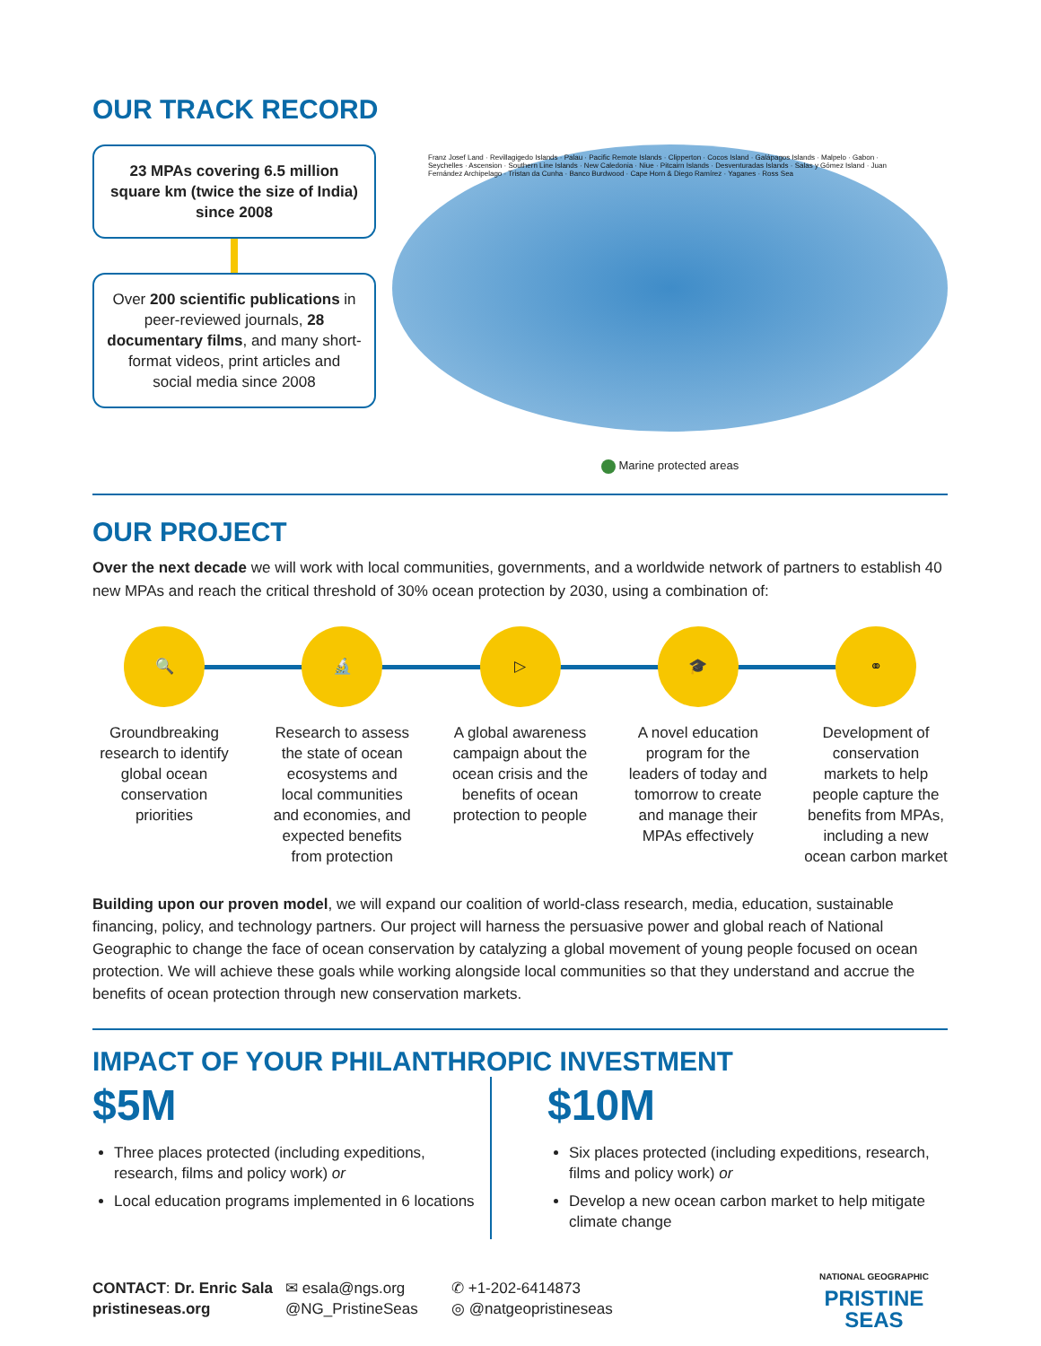OUR TRACK RECORD
23 MPAs covering 6.5 million square km (twice the size of India) since 2008
Over 200 scientific publications in peer-reviewed journals, 28 documentary films, and many short-format videos, print articles and social media since 2008
Franz Josef Land · Revillagigedo Islands · Palau · Pacific Remote Islands · Clipperton · Cocos Island · Galápagos Islands · Malpelo · Gabon · Seychelles · Ascension · Southern Line Islands · New Caledonia · Niue · Pitcairn Islands · Desventuradas Islands · Salas y Gómez Island · Juan Fernández Archipelago · Tristan da Cunha · Banco Burdwood · Cape Horn & Diego Ramírez · Yaganes · Ross Sea
Marine protected areas
OUR PROJECT
Over the next decade we will work with local communities, governments, and a worldwide network of partners to establish 40 new MPAs and reach the critical threshold of 30% ocean protection by 2030, using a combination of:
🔍
Groundbreaking research to identify global ocean conservation priorities
🔬
Research to assess the state of ocean ecosystems and local communities and economies, and expected benefits from protection
▷
A global awareness campaign about the ocean crisis and the benefits of ocean protection to people
🎓
A novel education program for the leaders of today and tomorrow to create and manage their MPAs effectively
⚭
Development of conservation markets to help people capture the benefits from MPAs, including a new ocean carbon market
Building upon our proven model, we will expand our coalition of world-class research, media, education, sustainable financing, policy, and technology partners. Our project will harness the persuasive power and global reach of National Geographic to change the face of ocean conservation by catalyzing a global movement of young people focused on ocean protection. We will achieve these goals while working alongside local communities so that they understand and accrue the benefits of ocean protection through new conservation markets.
IMPACT OF YOUR PHILANTHROPIC INVESTMENT
$5M
Three places protected (including expeditions, research, films and policy work) or
Local education programs implemented in 6 locations
$10M
Six places protected (including expeditions, research, films and policy work) or
Develop a new ocean carbon market to help mitigate climate change
CONTACT: Dr. Enric Sala
pristineseas.org
✉ esala@ngs.org
@NG_PristineSeas
✆ +1-202-6414873
◎ @natgeopristineseas
NATIONAL GEOGRAPHIC
PRISTINE
SEAS